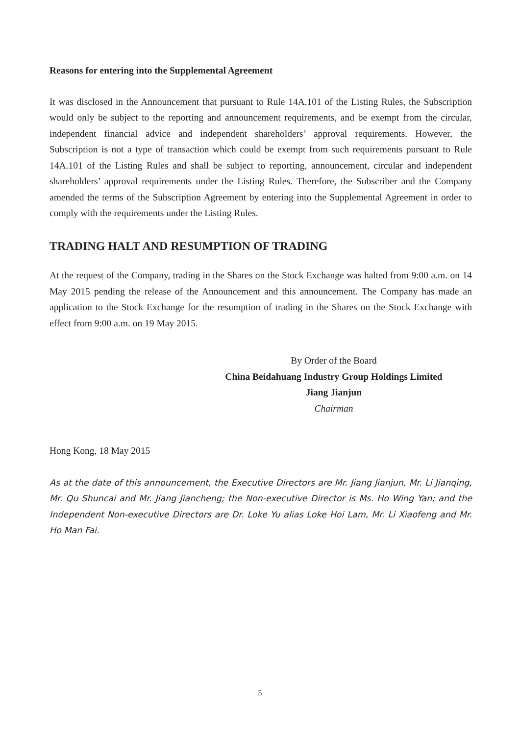Reasons for entering into the Supplemental Agreement
It was disclosed in the Announcement that pursuant to Rule 14A.101 of the Listing Rules, the Subscription would only be subject to the reporting and announcement requirements, and be exempt from the circular, independent financial advice and independent shareholders’ approval requirements. However, the Subscription is not a type of transaction which could be exempt from such requirements pursuant to Rule 14A.101 of the Listing Rules and shall be subject to reporting, announcement, circular and independent shareholders’ approval requirements under the Listing Rules. Therefore, the Subscriber and the Company amended the terms of the Subscription Agreement by entering into the Supplemental Agreement in order to comply with the requirements under the Listing Rules.
TRADING HALT AND RESUMPTION OF TRADING
At the request of the Company, trading in the Shares on the Stock Exchange was halted from 9:00 a.m. on 14 May 2015 pending the release of the Announcement and this announcement. The Company has made an application to the Stock Exchange for the resumption of trading in the Shares on the Stock Exchange with effect from 9:00 a.m. on 19 May 2015.
By Order of the Board
China Beidahuang Industry Group Holdings Limited
Jiang Jianjun
Chairman
Hong Kong, 18 May 2015
As at the date of this announcement, the Executive Directors are Mr. Jiang Jianjun, Mr. Li Jianqing, Mr. Qu Shuncai and Mr. Jiang Jiancheng; the Non-executive Director is Ms. Ho Wing Yan; and the Independent Non-executive Directors are Dr. Loke Yu alias Loke Hoi Lam, Mr. Li Xiaofeng and Mr. Ho Man Fai.
5